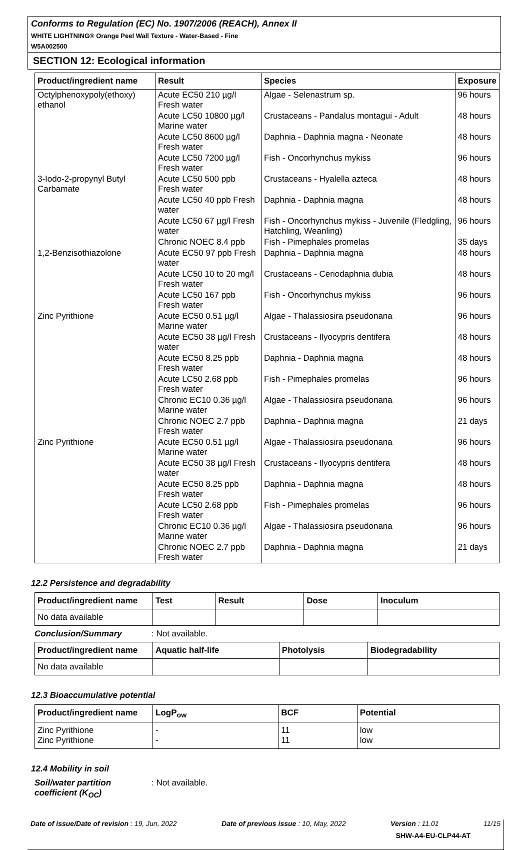Conforms to Regulation (EC) No. 1907/2006 (REACH), Annex II
WHITE LIGHTNING® Orange Peel Wall Texture - Water-Based - Fine
W5A002500
SECTION 12: Ecological information
| Product/ingredient name | Result | Species | Exposure |
| --- | --- | --- | --- |
| Octylphenoxypoly(ethoxy) ethanol | Acute EC50 210 µg/l Fresh water | Algae - Selenastrum sp. | 96 hours |
| | Acute LC50 10800 µg/l Marine water | Crustaceans - Pandalus montagui - Adult | 48 hours |
| | Acute LC50 8600 µg/l Fresh water | Daphnia - Daphnia magna - Neonate | 48 hours |
| | Acute LC50 7200 µg/l Fresh water | Fish - Oncorhynchus mykiss | 96 hours |
| 3-Iodo-2-propynyl Butyl Carbamate | Acute LC50 500 ppb Fresh water | Crustaceans - Hyalella azteca | 48 hours |
| | Acute LC50 40 ppb Fresh water | Daphnia - Daphnia magna | 48 hours |
| | Acute LC50 67 µg/l Fresh water | Fish - Oncorhynchus mykiss - Juvenile (Fledgling, Hatchling, Weanling) | 96 hours |
| | Chronic NOEC 8.4 ppb | Fish - Pimephales promelas | 35 days |
| 1,2-Benzisothiazolone | Acute EC50 97 ppb Fresh water | Daphnia - Daphnia magna | 48 hours |
| | Acute LC50 10 to 20 mg/l Fresh water | Crustaceans - Ceriodaphnia dubia | 48 hours |
| | Acute LC50 167 ppb Fresh water | Fish - Oncorhynchus mykiss | 96 hours |
| Zinc Pyrithione | Acute EC50 0.51 µg/l Marine water | Algae - Thalassiosira pseudonana | 96 hours |
| | Acute EC50 38 µg/l Fresh water | Crustaceans - Ilyocypris dentifera | 48 hours |
| | Acute EC50 8.25 ppb Fresh water | Daphnia - Daphnia magna | 48 hours |
| | Acute LC50 2.68 ppb Fresh water | Fish - Pimephales promelas | 96 hours |
| | Chronic EC10 0.36 µg/l Marine water | Algae - Thalassiosira pseudonana | 96 hours |
| | Chronic NOEC 2.7 ppb Fresh water | Daphnia - Daphnia magna | 21 days |
| Zinc Pyrithione | Acute EC50 0.51 µg/l Marine water | Algae - Thalassiosira pseudonana | 96 hours |
| | Acute EC50 38 µg/l Fresh water | Crustaceans - Ilyocypris dentifera | 48 hours |
| | Acute EC50 8.25 ppb Fresh water | Daphnia - Daphnia magna | 48 hours |
| | Acute LC50 2.68 ppb Fresh water | Fish - Pimephales promelas | 96 hours |
| | Chronic EC10 0.36 µg/l Marine water | Algae - Thalassiosira pseudonana | 96 hours |
| | Chronic NOEC 2.7 ppb Fresh water | Daphnia - Daphnia magna | 21 days |
12.2 Persistence and degradability
| Product/ingredient name | Test | Result | Dose | Inoculum |
| --- | --- | --- | --- | --- |
| No data available | | | | |
Conclusion/Summary: Not available.
| Product/ingredient name | Aquatic half-life | Photolysis | Biodegradability |
| --- | --- | --- | --- |
| No data available | | | |
12.3 Bioaccumulative potential
| Product/ingredient name | LogP<sub>ow</sub> | BCF | Potential |
| --- | --- | --- | --- |
| Zinc Pyrithione Zinc Pyrithione | - - | 11 11 | low low |
12.4 Mobility in soil
Soil/water partition coefficient (K<sub>OC</sub>): Not available.
Date of issue/Date of revision : 19, Jun, 2022 Date of previous issue : 10, May, 2022 Version : 11.01 11/15
SHW-A4-EU-CLP44-AT